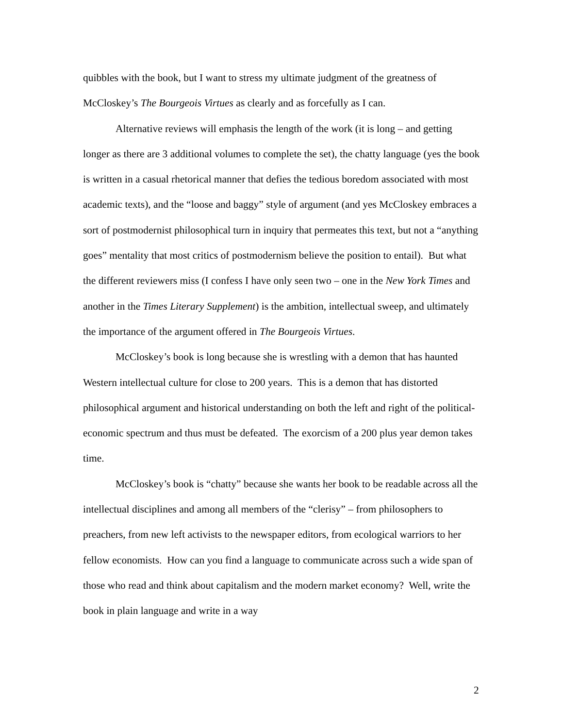quibbles with the book, but I want to stress my ultimate judgment of the greatness of McCloskey’s The Bourgeois Virtues as clearly and as forcefully as I can.
Alternative reviews will emphasis the length of the work (it is long – and getting longer as there are 3 additional volumes to complete the set), the chatty language (yes the book is written in a casual rhetorical manner that defies the tedious boredom associated with most academic texts), and the “loose and baggy” style of argument (and yes McCloskey embraces a sort of postmodernist philosophical turn in inquiry that permeates this text, but not a “anything goes” mentality that most critics of postmodernism believe the position to entail). But what the different reviewers miss (I confess I have only seen two – one in the New York Times and another in the Times Literary Supplement) is the ambition, intellectual sweep, and ultimately the importance of the argument offered in The Bourgeois Virtues.
McCloskey’s book is long because she is wrestling with a demon that has haunted Western intellectual culture for close to 200 years. This is a demon that has distorted philosophical argument and historical understanding on both the left and right of the political-economic spectrum and thus must be defeated. The exorcism of a 200 plus year demon takes time.
McCloskey’s book is “chatty” because she wants her book to be readable across all the intellectual disciplines and among all members of the “clerisy” – from philosophers to preachers, from new left activists to the newspaper editors, from ecological warriors to her fellow economists. How can you find a language to communicate across such a wide span of those who read and think about capitalism and the modern market economy? Well, write the book in plain language and write in a way
2